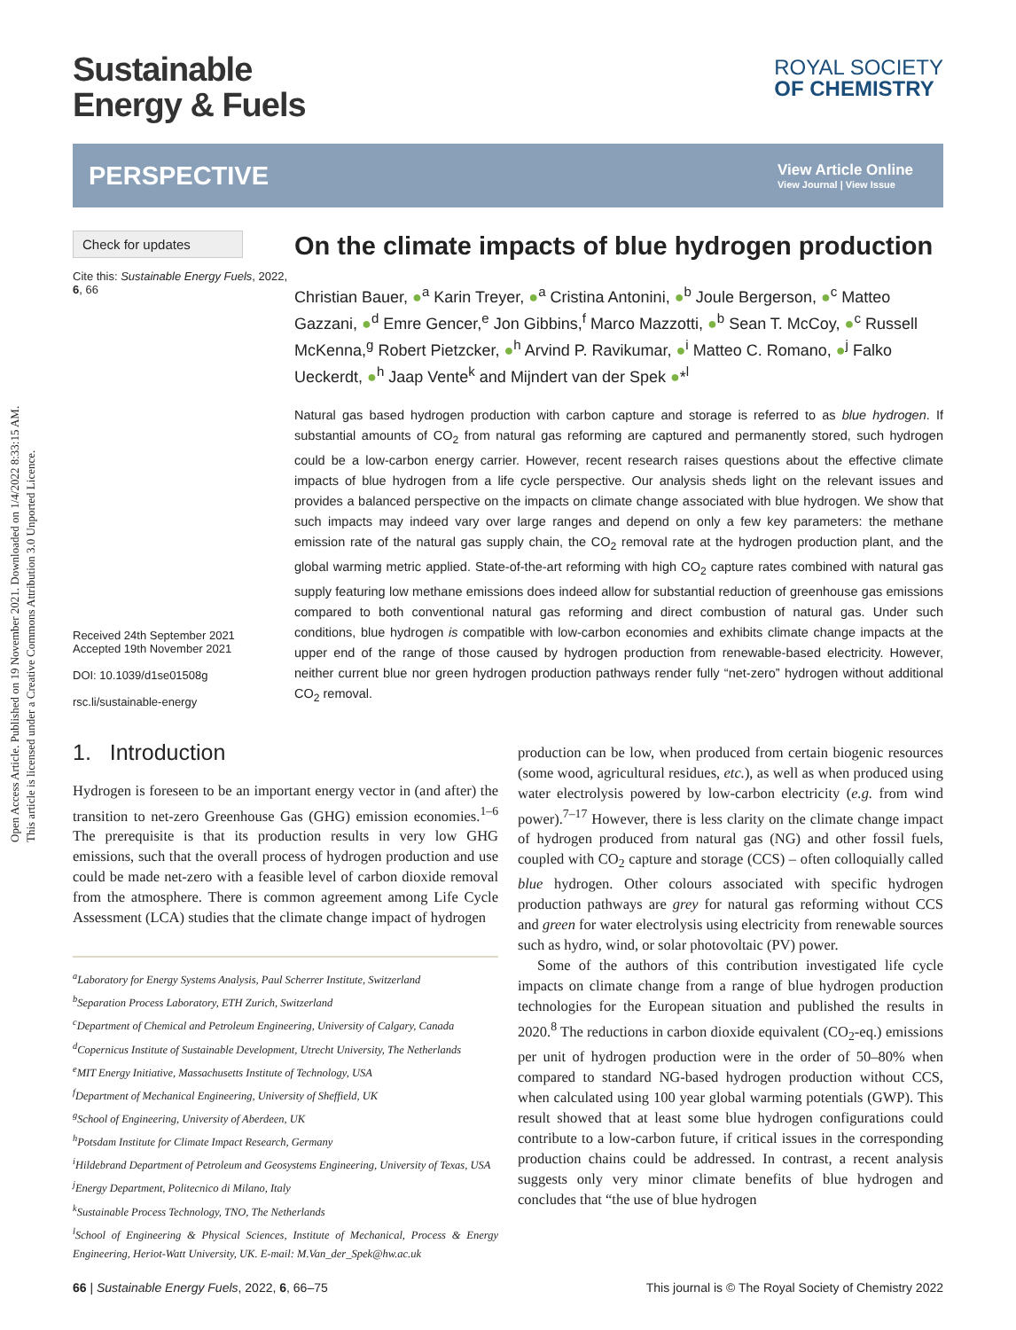Open Access Article. Published on 19 November 2021. Downloaded on 1/4/2022 8:33:15 AM.
This article is licensed under a Creative Commons Attribution 3.0 Unported Licence.
Sustainable
Energy & Fuels
ROYAL SOCIETY
OF CHEMISTRY
PERSPECTIVE View Article Online
View Journal | View Issue
Check for updates
Cite this: Sustainable Energy Fuels, 2022, 6, 66
Received 24th September 2021
Accepted 19th November 2021
DOI: 10.1039/d1se01508g
rsc.li/sustainable-energy
On the climate impacts of blue hydrogen production
Christian Bauer, ●<sup>a</sup> Karin Treyer, ●<sup>a</sup> Cristina Antonini, ●<sup>b</sup> Joule Bergerson, ●<sup>c</sup> Matteo Gazzani, ●<sup>d</sup> Emre Gencer,<sup>e</sup> Jon Gibbins,<sup>f</sup> Marco Mazzotti, ●<sup>b</sup> Sean T. McCoy, ●<sup>c</sup> Russell McKenna,<sup>g</sup> Robert Pietzcker, ●<sup>h</sup> Arvind P. Ravikumar, ●<sup>i</sup> Matteo C. Romano, ●<sup>j</sup> Falko Ueckerdt, ●<sup>h</sup> Jaap Vente<sup>k</sup> and Mijndert van der Spek ●*<sup>l</sup>
Natural gas based hydrogen production with carbon capture and storage is referred to as blue hydrogen. If substantial amounts of CO<sub>2</sub> from natural gas reforming are captured and permanently stored, such hydrogen could be a low-carbon energy carrier. However, recent research raises questions about the effective climate impacts of blue hydrogen from a life cycle perspective. Our analysis sheds light on the relevant issues and provides a balanced perspective on the impacts on climate change associated with blue hydrogen. We show that such impacts may indeed vary over large ranges and depend on only a few key parameters: the methane emission rate of the natural gas supply chain, the CO<sub>2</sub> removal rate at the hydrogen production plant, and the global warming metric applied. State-of-the-art reforming with high CO<sub>2</sub> capture rates combined with natural gas supply featuring low methane emissions does indeed allow for substantial reduction of greenhouse gas emissions compared to both conventional natural gas reforming and direct combustion of natural gas. Under such conditions, blue hydrogen is compatible with low-carbon economies and exhibits climate change impacts at the upper end of the range of those caused by hydrogen production from renewable-based electricity. However, neither current blue nor green hydrogen production pathways render fully “net-zero” hydrogen without additional CO<sub>2</sub> removal.
1. Introduction
Hydrogen is foreseen to be an important energy vector in (and after) the transition to net-zero Greenhouse Gas (GHG) emission economies.<sup>1–6</sup> The prerequisite is that its production results in very low GHG emissions, such that the overall process of hydrogen production and use could be made net-zero with a feasible level of carbon dioxide removal from the atmosphere. There is common agreement among Life Cycle Assessment (LCA) studies that the climate change impact of hydrogen
<sup>a</sup> Laboratory for Energy Systems Analysis, Paul Scherrer Institute, Switzerland
<sup>b</sup> Separation Process Laboratory, ETH Zurich, Switzerland
<sup>c</sup> Department of Chemical and Petroleum Engineering, University of Calgary, Canada
<sup>d</sup> Copernicus Institute of Sustainable Development, Utrecht University, The Netherlands
<sup>e</sup> MIT Energy Initiative, Massachusetts Institute of Technology, USA
<sup>f</sup> Department of Mechanical Engineering, University of Sheffield, UK
<sup>g</sup> School of Engineering, University of Aberdeen, UK
<sup>h</sup> Potsdam Institute for Climate Impact Research, Germany
<sup>i</sup> Hildebrand Department of Petroleum and Geosystems Engineering, University of Texas, USA
<sup>j</sup> Energy Department, Politecnico di Milano, Italy
<sup>k</sup> Sustainable Process Technology, TNO, The Netherlands
<sup>l</sup> School of Engineering & Physical Sciences, Institute of Mechanical, Process & Energy Engineering, Heriot-Watt University, UK. E-mail: M.Van_der_Spek@hw.ac.uk
production can be low, when produced from certain biogenic resources (some wood, agricultural residues, etc.), as well as when produced using water electrolysis powered by low-carbon electricity (e.g. from wind power).<sup>7–17</sup> However, there is less clarity on the climate change impact of hydrogen produced from natural gas (NG) and other fossil fuels, coupled with CO<sub>2</sub> capture and storage (CCS) – often colloquially called blue hydrogen. Other colours associated with specific hydrogen production pathways are grey for natural gas reforming without CCS and green for water electrolysis using electricity from renewable sources such as hydro, wind, or solar photovoltaic (PV) power.
Some of the authors of this contribution investigated life cycle impacts on climate change from a range of blue hydrogen production technologies for the European situation and published the results in 2020.<sup>8</sup> The reductions in carbon dioxide equivalent (CO<sub>2</sub>-eq.) emissions per unit of hydrogen production were in the order of 50–80% when compared to standard NG-based hydrogen production without CCS, when calculated using 100 year global warming potentials (GWP). This result showed that at least some blue hydrogen configurations could contribute to a low-carbon future, if critical issues in the corresponding production chains could be addressed. In contrast, a recent analysis suggests only very minor climate benefits of blue hydrogen and concludes that “the use of blue hydrogen
66 | Sustainable Energy Fuels, 2022, 6, 66–75 This journal is © The Royal Society of Chemistry 2022